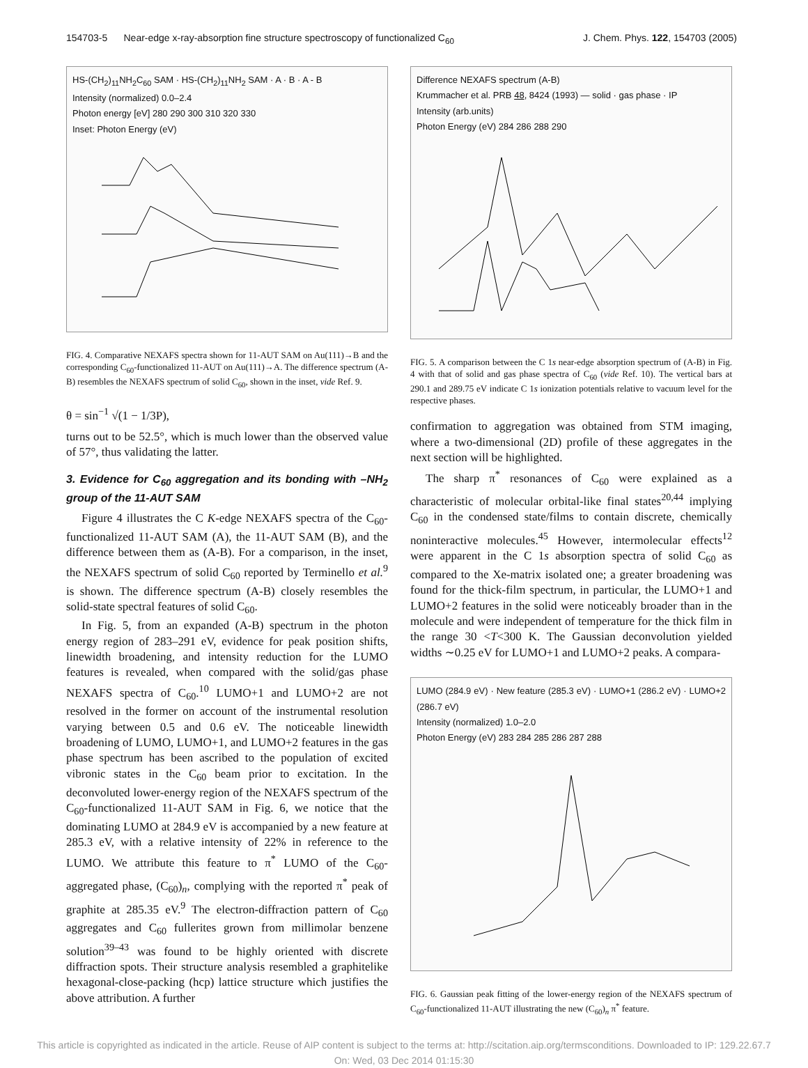154703-5 Near-edge x-ray-absorption fine structure spectroscopy of functionalized C<sub>60</sub> J. Chem. Phys. 122, 154703 (2005)
HS-(CH<sub>2</sub>)<sub>11</sub>NH<sub>2</sub>C<sub>60</sub> SAM · HS-(CH<sub>2</sub>)<sub>11</sub>NH<sub>2</sub> SAM · A · B · A - B
Intensity (normalized) 0.0–2.4
Photon energy [eV] 280 290 300 310 320 330
Inset: Photon Energy (eV)
FIG. 4. Comparative NEXAFS spectra shown for 11-AUT SAM on Au(111)→B and the corresponding C<sub>60</sub>-functionalized 11-AUT on Au(111)→A. The difference spectrum (A-B) resembles the NEXAFS spectrum of solid C<sub>60</sub>, shown in the inset, vide Ref. 9.
θ = sin<sup>−1</sup> √(1 − 1/3P),
turns out to be 52.5°, which is much lower than the observed value of 57°, thus validating the latter.
3. Evidence for C<sub>60</sub> aggregation and its bonding with –NH<sub>2</sub> group of the 11-AUT SAM
Figure 4 illustrates the C K-edge NEXAFS spectra of the C<sub>60</sub>-functionalized 11-AUT SAM (A), the 11-AUT SAM (B), and the difference between them as (A-B). For a comparison, in the inset, the NEXAFS spectrum of solid C<sub>60</sub> reported by Terminello et al.<sup>9</sup> is shown. The difference spectrum (A-B) closely resembles the solid-state spectral features of solid C<sub>60</sub>.
In Fig. 5, from an expanded (A-B) spectrum in the photon energy region of 283–291 eV, evidence for peak position shifts, linewidth broadening, and intensity reduction for the LUMO features is revealed, when compared with the solid/gas phase NEXAFS spectra of C<sub>60</sub>.<sup>10</sup> LUMO+1 and LUMO+2 are not resolved in the former on account of the instrumental resolution varying between 0.5 and 0.6 eV. The noticeable linewidth broadening of LUMO, LUMO+1, and LUMO+2 features in the gas phase spectrum has been ascribed to the population of excited vibronic states in the C<sub>60</sub> beam prior to excitation. In the deconvoluted lower-energy region of the NEXAFS spectrum of the C<sub>60</sub>-functionalized 11-AUT SAM in Fig. 6, we notice that the dominating LUMO at 284.9 eV is accompanied by a new feature at 285.3 eV, with a relative intensity of 22% in reference to the LUMO. We attribute this feature to π<sup>*</sup> LUMO of the C<sub>60</sub>-aggregated phase, (C<sub>60</sub>)<sub>n</sub>, complying with the reported π<sup>*</sup> peak of graphite at 285.35 eV.<sup>9</sup> The electron-diffraction pattern of C<sub>60</sub> aggregates and C<sub>60</sub> fullerites grown from millimolar benzene solution<sup>39–43</sup> was found to be highly oriented with discrete diffraction spots. Their structure analysis resembled a graphitelike hexagonal-close-packing (hcp) lattice structure which justifies the above attribution. A further
Difference NEXAFS spectrum (A-B)
Krummacher et al. PRB 48, 8424 (1993) — solid · gas phase · IP
Intensity (arb.units)
Photon Energy (eV) 284 286 288 290
FIG. 5. A comparison between the C 1s near-edge absorption spectrum of (A-B) in Fig. 4 with that of solid and gas phase spectra of C<sub>60</sub> (vide Ref. 10). The vertical bars at 290.1 and 289.75 eV indicate C 1s ionization potentials relative to vacuum level for the respective phases.
confirmation to aggregation was obtained from STM imaging, where a two-dimensional (2D) profile of these aggregates in the next section will be highlighted.
The sharp π<sup>*</sup> resonances of C<sub>60</sub> were explained as a characteristic of molecular orbital-like final states<sup>20,44</sup> implying C<sub>60</sub> in the condensed state/films to contain discrete, chemically noninteractive molecules.<sup>45</sup> However, intermolecular effects<sup>12</sup> were apparent in the C 1s absorption spectra of solid C<sub>60</sub> as compared to the Xe-matrix isolated one; a greater broadening was found for the thick-film spectrum, in particular, the LUMO+1 and LUMO+2 features in the solid were noticeably broader than in the molecule and were independent of temperature for the thick film in the range 30 <T<300 K. The Gaussian deconvolution yielded widths ∼0.25 eV for LUMO+1 and LUMO+2 peaks. A compara-
LUMO (284.9 eV) · New feature (285.3 eV) · LUMO+1 (286.2 eV) · LUMO+2 (286.7 eV)
Intensity (normalized) 1.0–2.0
Photon Energy (eV) 283 284 285 286 287 288
FIG. 6. Gaussian peak fitting of the lower-energy region of the NEXAFS spectrum of C<sub>60</sub>-functionalized 11-AUT illustrating the new (C<sub>60</sub>)<sub>n</sub> π<sup>*</sup> feature.
This article is copyrighted as indicated in the article. Reuse of AIP content is subject to the terms at: http://scitation.aip.org/termsconditions. Downloaded to IP: 129.22.67.7
On: Wed, 03 Dec 2014 01:15:30